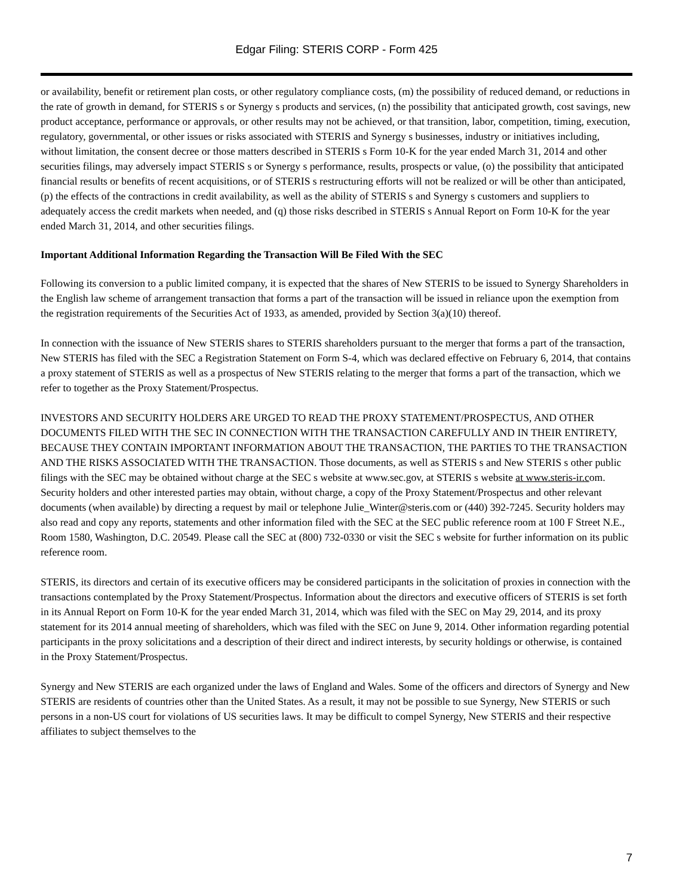Edgar Filing: STERIS CORP - Form 425
or availability, benefit or retirement plan costs, or other regulatory compliance costs, (m) the possibility of reduced demand, or reductions in the rate of growth in demand, for STERIS s or Synergy s products and services, (n) the possibility that anticipated growth, cost savings, new product acceptance, performance or approvals, or other results may not be achieved, or that transition, labor, competition, timing, execution, regulatory, governmental, or other issues or risks associated with STERIS and Synergy s businesses, industry or initiatives including, without limitation, the consent decree or those matters described in STERIS s Form 10-K for the year ended March 31, 2014 and other securities filings, may adversely impact STERIS s or Synergy s performance, results, prospects or value, (o) the possibility that anticipated financial results or benefits of recent acquisitions, or of STERIS s restructuring efforts will not be realized or will be other than anticipated, (p) the effects of the contractions in credit availability, as well as the ability of STERIS s and Synergy s customers and suppliers to adequately access the credit markets when needed, and (q) those risks described in STERIS s Annual Report on Form 10-K for the year ended March 31, 2014, and other securities filings.
Important Additional Information Regarding the Transaction Will Be Filed With the SEC
Following its conversion to a public limited company, it is expected that the shares of New STERIS to be issued to Synergy Shareholders in the English law scheme of arrangement transaction that forms a part of the transaction will be issued in reliance upon the exemption from the registration requirements of the Securities Act of 1933, as amended, provided by Section 3(a)(10) thereof.
In connection with the issuance of New STERIS shares to STERIS shareholders pursuant to the merger that forms a part of the transaction, New STERIS has filed with the SEC a Registration Statement on Form S-4, which was declared effective on February 6, 2014, that contains a proxy statement of STERIS as well as a prospectus of New STERIS relating to the merger that forms a part of the transaction, which we refer to together as the Proxy Statement/Prospectus.
INVESTORS AND SECURITY HOLDERS ARE URGED TO READ THE PROXY STATEMENT/PROSPECTUS, AND OTHER DOCUMENTS FILED WITH THE SEC IN CONNECTION WITH THE TRANSACTION CAREFULLY AND IN THEIR ENTIRETY, BECAUSE THEY CONTAIN IMPORTANT INFORMATION ABOUT THE TRANSACTION, THE PARTIES TO THE TRANSACTION AND THE RISKS ASSOCIATED WITH THE TRANSACTION. Those documents, as well as STERIS s and New STERIS s other public filings with the SEC may be obtained without charge at the SEC s website at www.sec.gov, at STERIS s website at www.steris-ir.com. Security holders and other interested parties may obtain, without charge, a copy of the Proxy Statement/Prospectus and other relevant documents (when available) by directing a request by mail or telephone Julie_Winter@steris.com or (440) 392-7245. Security holders may also read and copy any reports, statements and other information filed with the SEC at the SEC public reference room at 100 F Street N.E., Room 1580, Washington, D.C. 20549. Please call the SEC at (800) 732-0330 or visit the SEC s website for further information on its public reference room.
STERIS, its directors and certain of its executive officers may be considered participants in the solicitation of proxies in connection with the transactions contemplated by the Proxy Statement/Prospectus. Information about the directors and executive officers of STERIS is set forth in its Annual Report on Form 10-K for the year ended March 31, 2014, which was filed with the SEC on May 29, 2014, and its proxy statement for its 2014 annual meeting of shareholders, which was filed with the SEC on June 9, 2014. Other information regarding potential participants in the proxy solicitations and a description of their direct and indirect interests, by security holdings or otherwise, is contained in the Proxy Statement/Prospectus.
Synergy and New STERIS are each organized under the laws of England and Wales. Some of the officers and directors of Synergy and New STERIS are residents of countries other than the United States. As a result, it may not be possible to sue Synergy, New STERIS or such persons in a non-US court for violations of US securities laws. It may be difficult to compel Synergy, New STERIS and their respective affiliates to subject themselves to the
7